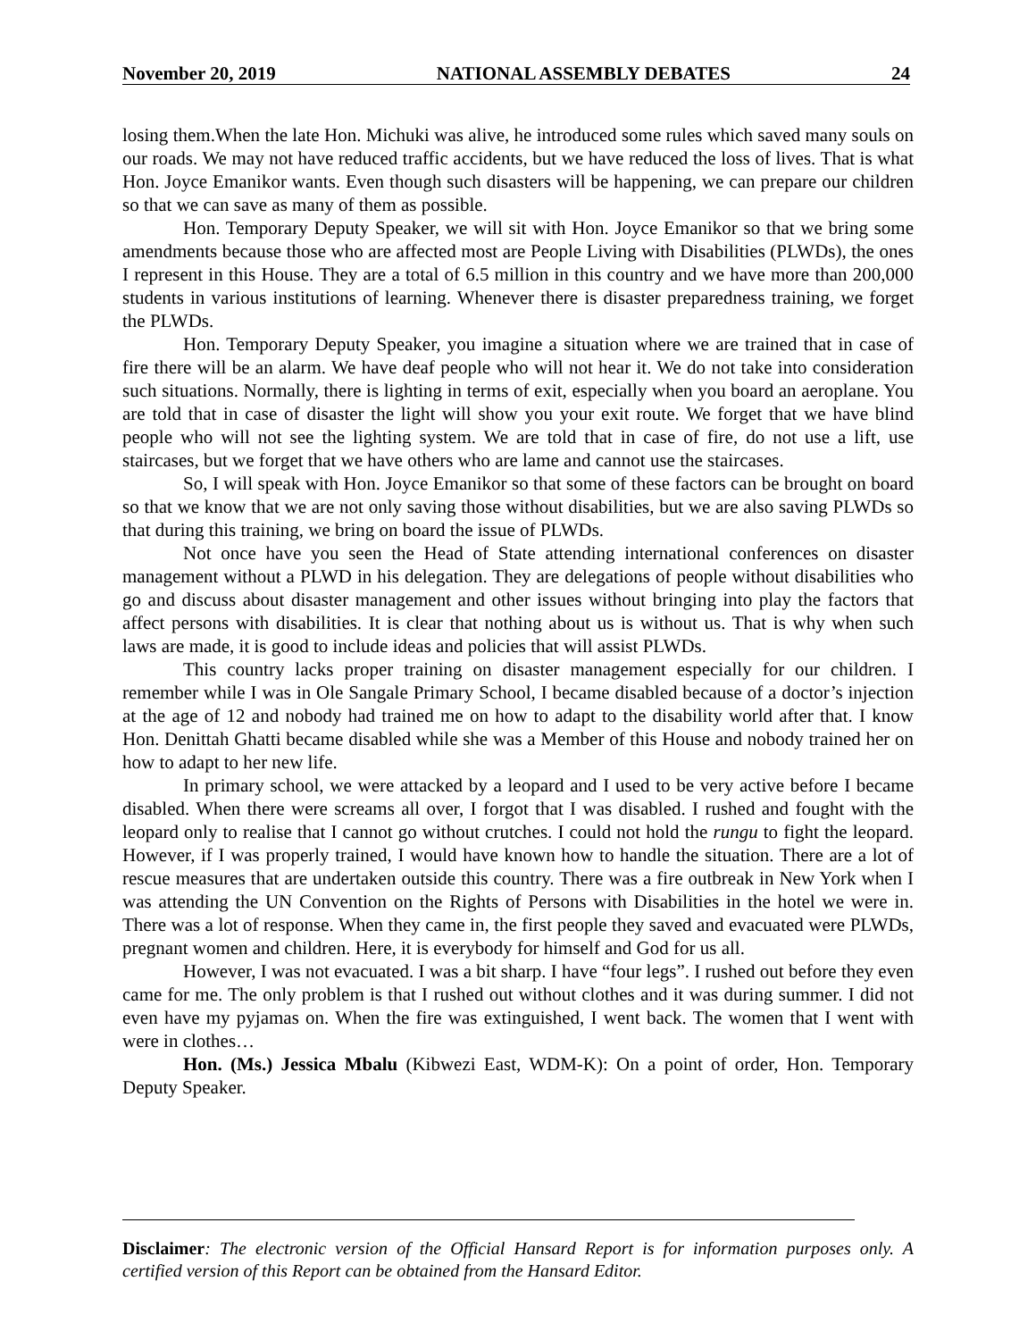November 20, 2019 NATIONAL ASSEMBLY DEBATES 24
losing them.When the late Hon. Michuki was alive, he introduced some rules which saved many souls on our roads. We may not have reduced traffic accidents, but we have reduced the loss of lives. That is what Hon. Joyce Emanikor wants. Even though such disasters will be happening, we can prepare our children so that we can save as many of them as possible.
Hon. Temporary Deputy Speaker, we will sit with Hon. Joyce Emanikor so that we bring some amendments because those who are affected most are People Living with Disabilities (PLWDs), the ones I represent in this House. They are a total of 6.5 million in this country and we have more than 200,000 students in various institutions of learning. Whenever there is disaster preparedness training, we forget the PLWDs.
Hon. Temporary Deputy Speaker, you imagine a situation where we are trained that in case of fire there will be an alarm. We have deaf people who will not hear it. We do not take into consideration such situations. Normally, there is lighting in terms of exit, especially when you board an aeroplane. You are told that in case of disaster the light will show you your exit route. We forget that we have blind people who will not see the lighting system. We are told that in case of fire, do not use a lift, use staircases, but we forget that we have others who are lame and cannot use the staircases.
So, I will speak with Hon. Joyce Emanikor so that some of these factors can be brought on board so that we know that we are not only saving those without disabilities, but we are also saving PLWDs so that during this training, we bring on board the issue of PLWDs.
Not once have you seen the Head of State attending international conferences on disaster management without a PLWD in his delegation. They are delegations of people without disabilities who go and discuss about disaster management and other issues without bringing into play the factors that affect persons with disabilities. It is clear that nothing about us is without us. That is why when such laws are made, it is good to include ideas and policies that will assist PLWDs.
This country lacks proper training on disaster management especially for our children. I remember while I was in Ole Sangale Primary School, I became disabled because of a doctor’s injection at the age of 12 and nobody had trained me on how to adapt to the disability world after that. I know Hon. Denittah Ghatti became disabled while she was a Member of this House and nobody trained her on how to adapt to her new life.
In primary school, we were attacked by a leopard and I used to be very active before I became disabled. When there were screams all over, I forgot that I was disabled. I rushed and fought with the leopard only to realise that I cannot go without crutches. I could not hold the rungu to fight the leopard. However, if I was properly trained, I would have known how to handle the situation. There are a lot of rescue measures that are undertaken outside this country. There was a fire outbreak in New York when I was attending the UN Convention on the Rights of Persons with Disabilities in the hotel we were in. There was a lot of response. When they came in, the first people they saved and evacuated were PLWDs, pregnant women and children. Here, it is everybody for himself and God for us all.
However, I was not evacuated. I was a bit sharp. I have “four legs”. I rushed out before they even came for me. The only problem is that I rushed out without clothes and it was during summer. I did not even have my pyjamas on. When the fire was extinguished, I went back. The women that I went with were in clothes…
Hon. (Ms.) Jessica Mbalu (Kibwezi East, WDM-K): On a point of order, Hon. Temporary Deputy Speaker.
Disclaimer: The electronic version of the Official Hansard Report is for information purposes only. A certified version of this Report can be obtained from the Hansard Editor.